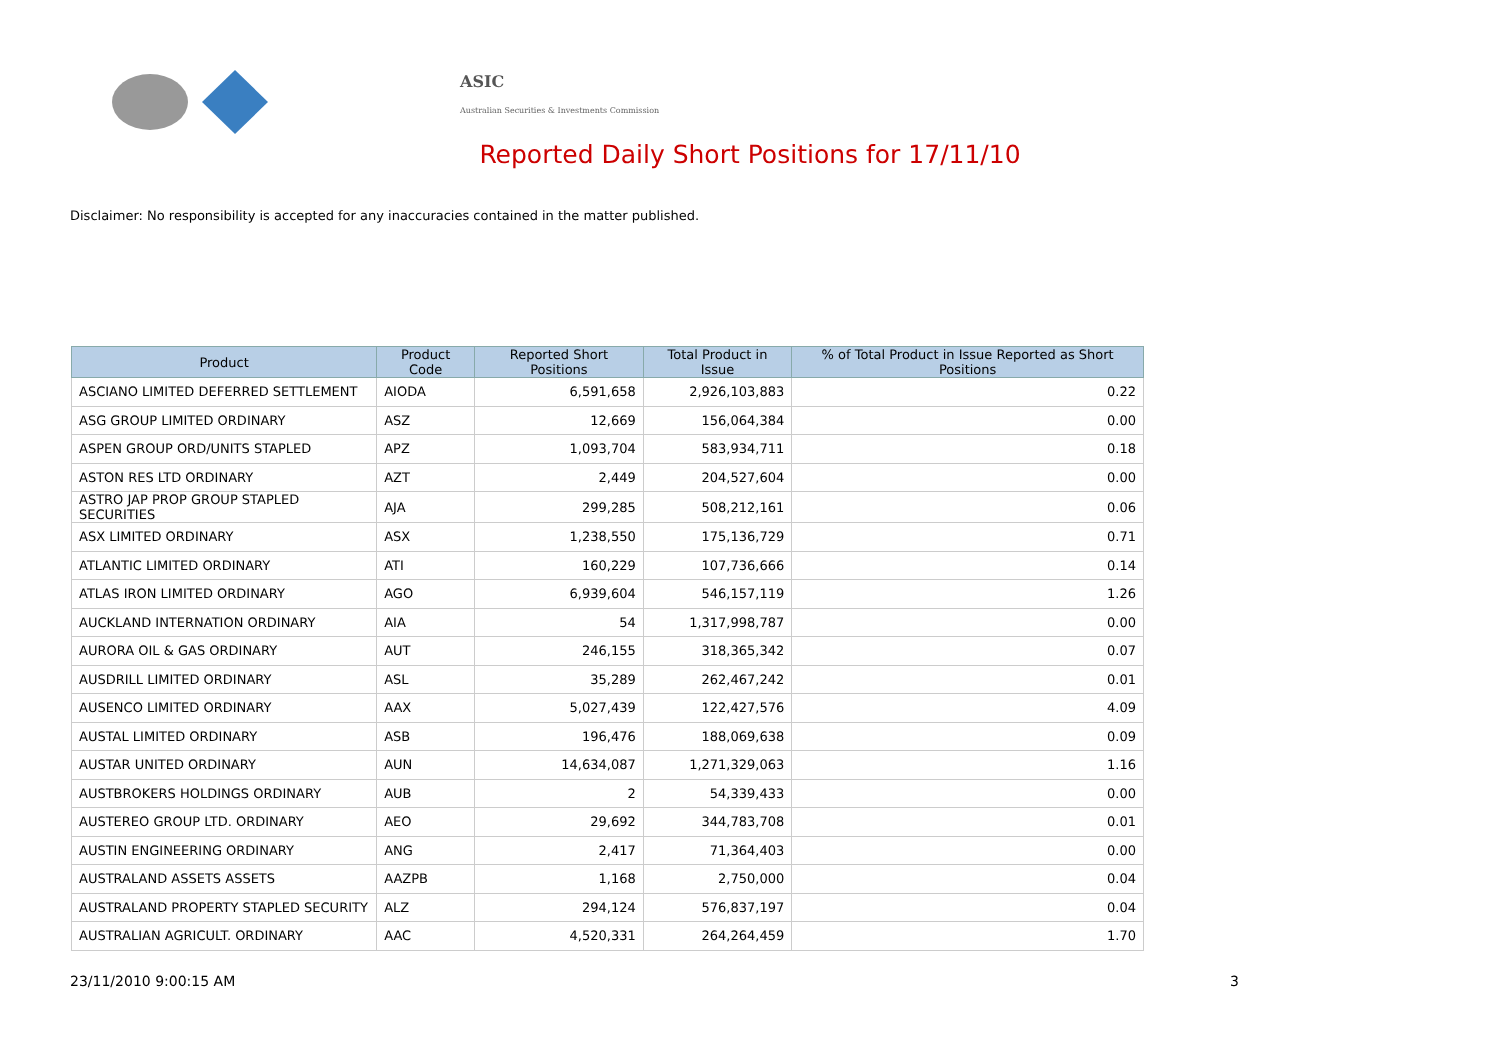ASIC
Australian Securities & Investments Commission
Reported Daily Short Positions for 17/11/10
Disclaimer: No responsibility is accepted for any inaccuracies contained in the matter published.
| Product | Product Code | Reported Short Positions | Total Product in Issue | % of Total Product in Issue Reported as Short Positions |
| --- | --- | --- | --- | --- |
| ASCIANO LIMITED DEFERRED SETTLEMENT | AIODA | 6,591,658 | 2,926,103,883 | 0.22 |
| ASG GROUP LIMITED ORDINARY | ASZ | 12,669 | 156,064,384 | 0.00 |
| ASPEN GROUP ORD/UNITS STAPLED | APZ | 1,093,704 | 583,934,711 | 0.18 |
| ASTON RES LTD ORDINARY | AZT | 2,449 | 204,527,604 | 0.00 |
| ASTRO JAP PROP GROUP STAPLED SECURITIES | AJA | 299,285 | 508,212,161 | 0.06 |
| ASX LIMITED ORDINARY | ASX | 1,238,550 | 175,136,729 | 0.71 |
| ATLANTIC LIMITED ORDINARY | ATI | 160,229 | 107,736,666 | 0.14 |
| ATLAS IRON LIMITED ORDINARY | AGO | 6,939,604 | 546,157,119 | 1.26 |
| AUCKLAND INTERNATION ORDINARY | AIA | 54 | 1,317,998,787 | 0.00 |
| AURORA OIL & GAS ORDINARY | AUT | 246,155 | 318,365,342 | 0.07 |
| AUSDRILL LIMITED ORDINARY | ASL | 35,289 | 262,467,242 | 0.01 |
| AUSENCO LIMITED ORDINARY | AAX | 5,027,439 | 122,427,576 | 4.09 |
| AUSTAL LIMITED ORDINARY | ASB | 196,476 | 188,069,638 | 0.09 |
| AUSTAR UNITED ORDINARY | AUN | 14,634,087 | 1,271,329,063 | 1.16 |
| AUSTBROKERS HOLDINGS ORDINARY | AUB | 2 | 54,339,433 | 0.00 |
| AUSTEREO GROUP LTD. ORDINARY | AEO | 29,692 | 344,783,708 | 0.01 |
| AUSTIN ENGINEERING ORDINARY | ANG | 2,417 | 71,364,403 | 0.00 |
| AUSTRALAND ASSETS ASSETS | AAZPB | 1,168 | 2,750,000 | 0.04 |
| AUSTRALAND PROPERTY STAPLED SECURITY | ALZ | 294,124 | 576,837,197 | 0.04 |
| AUSTRALIAN AGRICULT. ORDINARY | AAC | 4,520,331 | 264,264,459 | 1.70 |
23/11/2010 9:00:15 AM 3